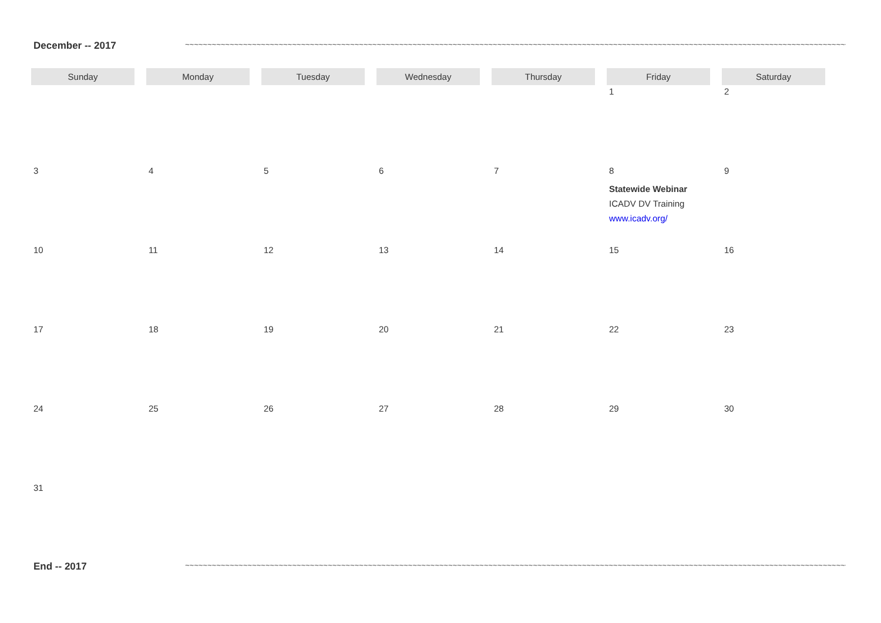December -- 2017
~~~~~~~~~~~~~~~~~~~~~~~~~~~~~~~~~~~~~~~~~~~~~~~~~~~~~~~~~~~~~~~~~~~~~~~~~~~~~~~~~~~~~~~~~~~~~~~~~~~~~~~~~~~~~~~~~~~~~~~~~~~~~~~~~~~~~~~~~~~~~~~~~~~~~~~~~~~~~
| Sunday | Monday | Tuesday | Wednesday | Thursday | Friday | Saturday |
| --- | --- | --- | --- | --- | --- | --- |
| | | | | | 1 | 2 |
| 3 | 4 | 5 | 6 | 7 | 8 Statewide Webinar ICADV DV Training www.icadv.org/ | 9 |
| 10 | 11 | 12 | 13 | 14 | 15 | 16 |
| 17 | 18 | 19 | 20 | 21 | 22 | 23 |
| 24 | 25 | 26 | 27 | 28 | 29 | 30 |
| 31 | | | | | | |
End -- 2017
~~~~~~~~~~~~~~~~~~~~~~~~~~~~~~~~~~~~~~~~~~~~~~~~~~~~~~~~~~~~~~~~~~~~~~~~~~~~~~~~~~~~~~~~~~~~~~~~~~~~~~~~~~~~~~~~~~~~~~~~~~~~~~~~~~~~~~~~~~~~~~~~~~~~~~~~~~~~